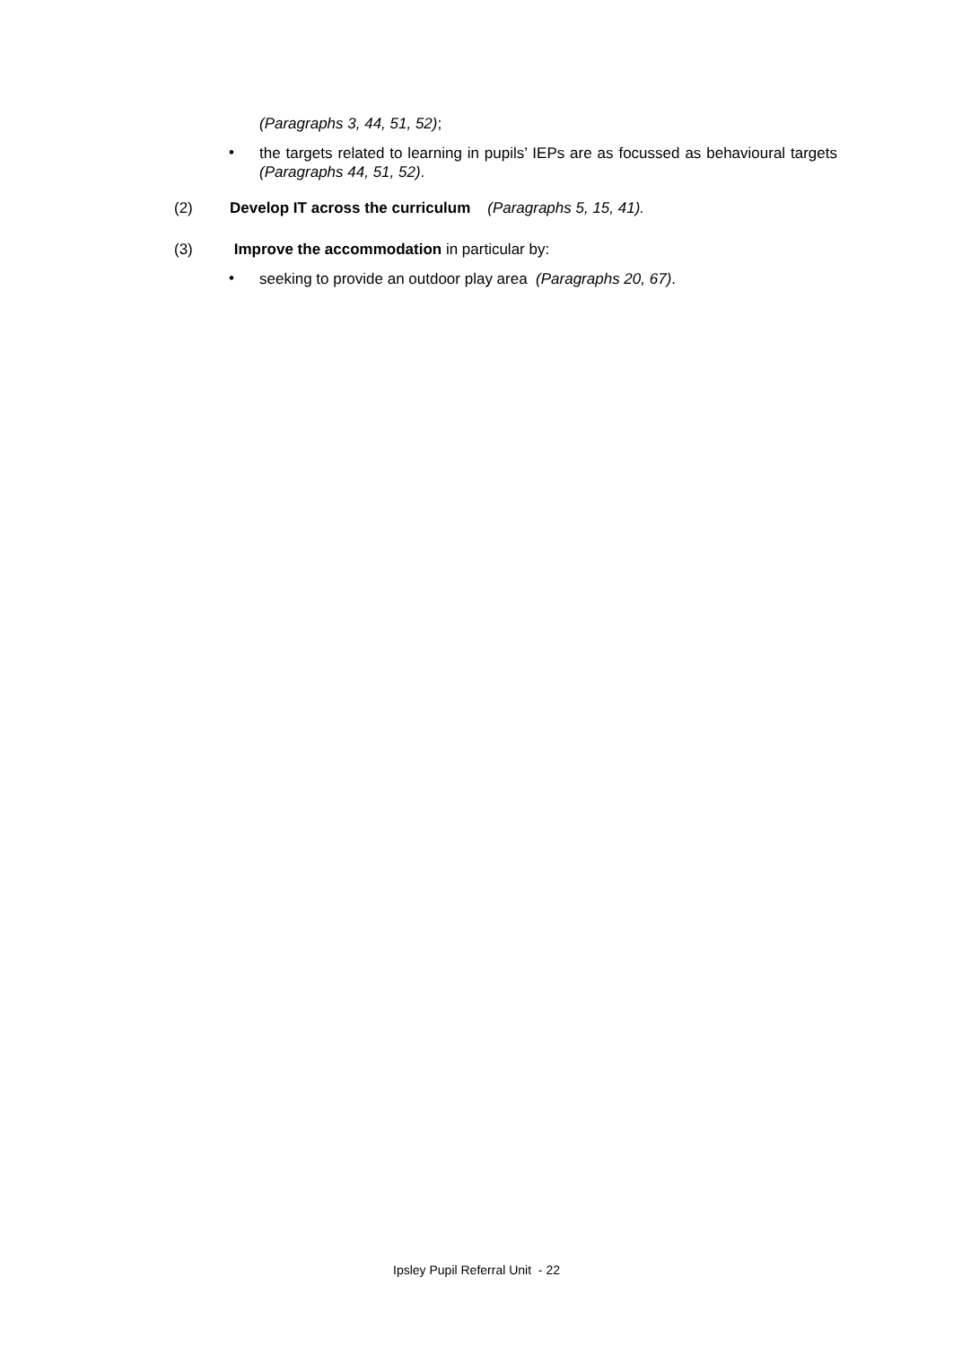(Paragraphs 3, 44, 51, 52);
• the targets related to learning in pupils’ IEPs are as focussed as behavioural targets (Paragraphs 44, 51, 52).
(2) Develop IT across the curriculum (Paragraphs 5, 15, 41).
(3) Improve the accommodation in particular by:
• seeking to provide an outdoor play area (Paragraphs 20, 67).
Ipsley Pupil Referral Unit - 22